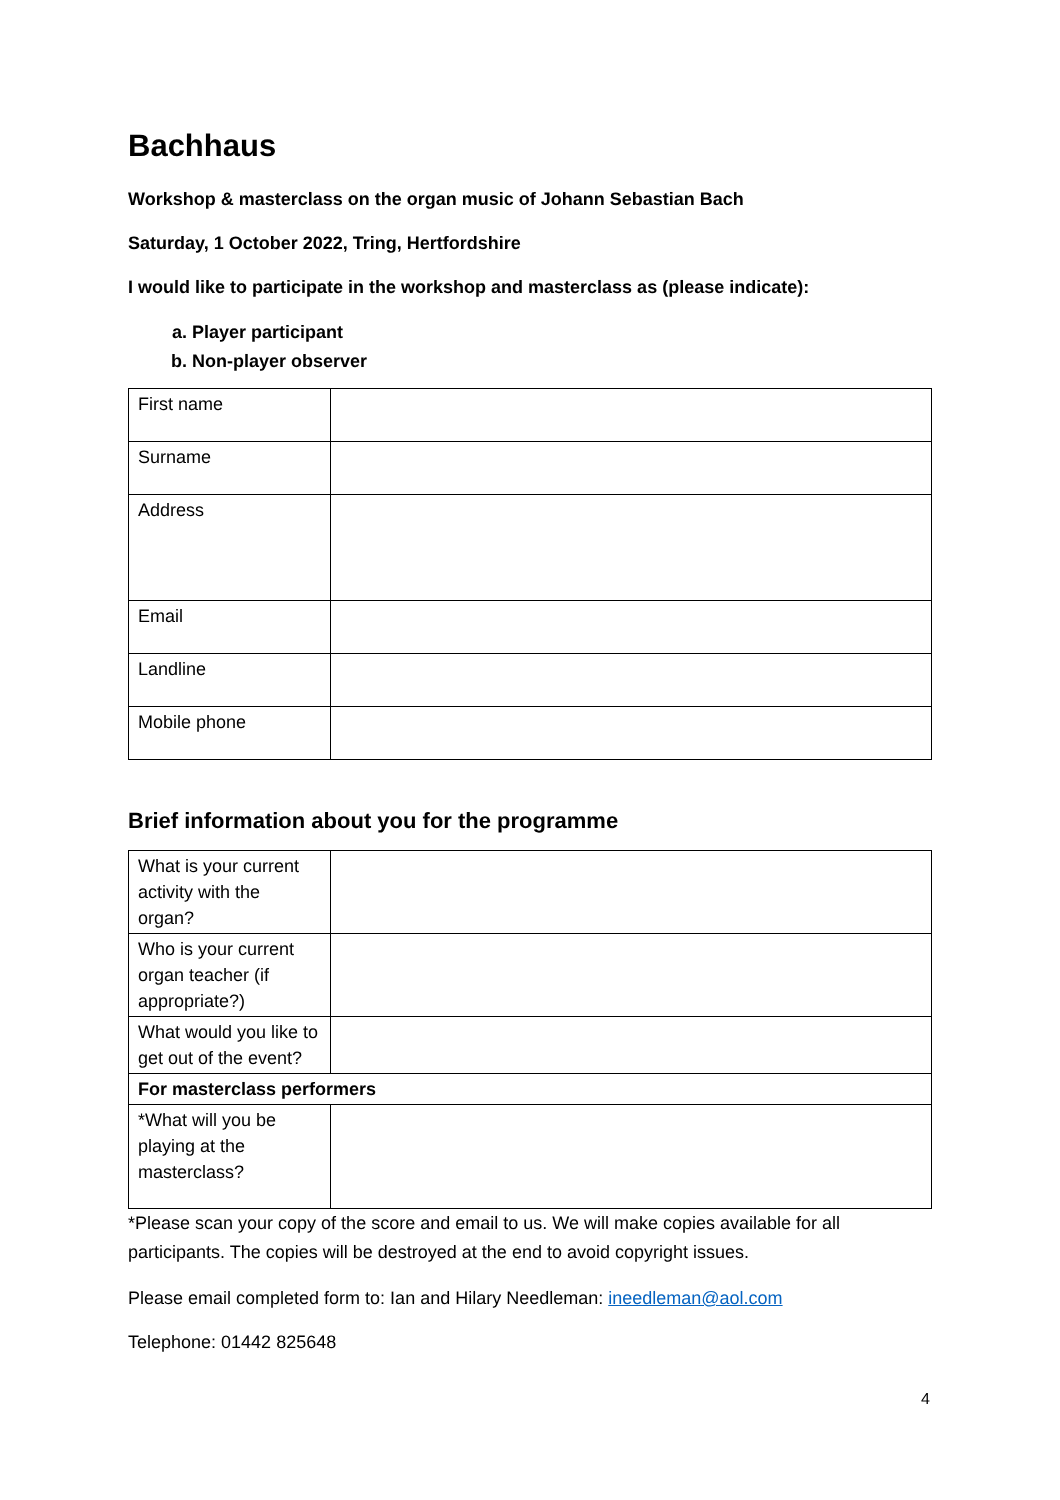Bachhaus
Workshop & masterclass on the organ music of Johann Sebastian Bach
Saturday, 1 October 2022, Tring, Hertfordshire
I would like to participate in the workshop and masterclass as (please indicate):
a. Player participant
b. Non-player observer
| First name | |
| Surname | |
| Address | |
| Email | |
| Landline | |
| Mobile phone | |
Brief information about you for the programme
| What is your current activity with the organ? | |
| Who is your current organ teacher (if appropriate?) | |
| What would you like to get out of the event? | |
| For masterclass performers | |
| *What will you be playing at the masterclass? | |
*Please scan your copy of the score and email to us. We will make copies available for all participants. The copies will be destroyed at the end to avoid copyright issues.
Please email completed form to: Ian and Hilary Needleman: ineedleman@aol.com
Telephone: 01442 825648
4